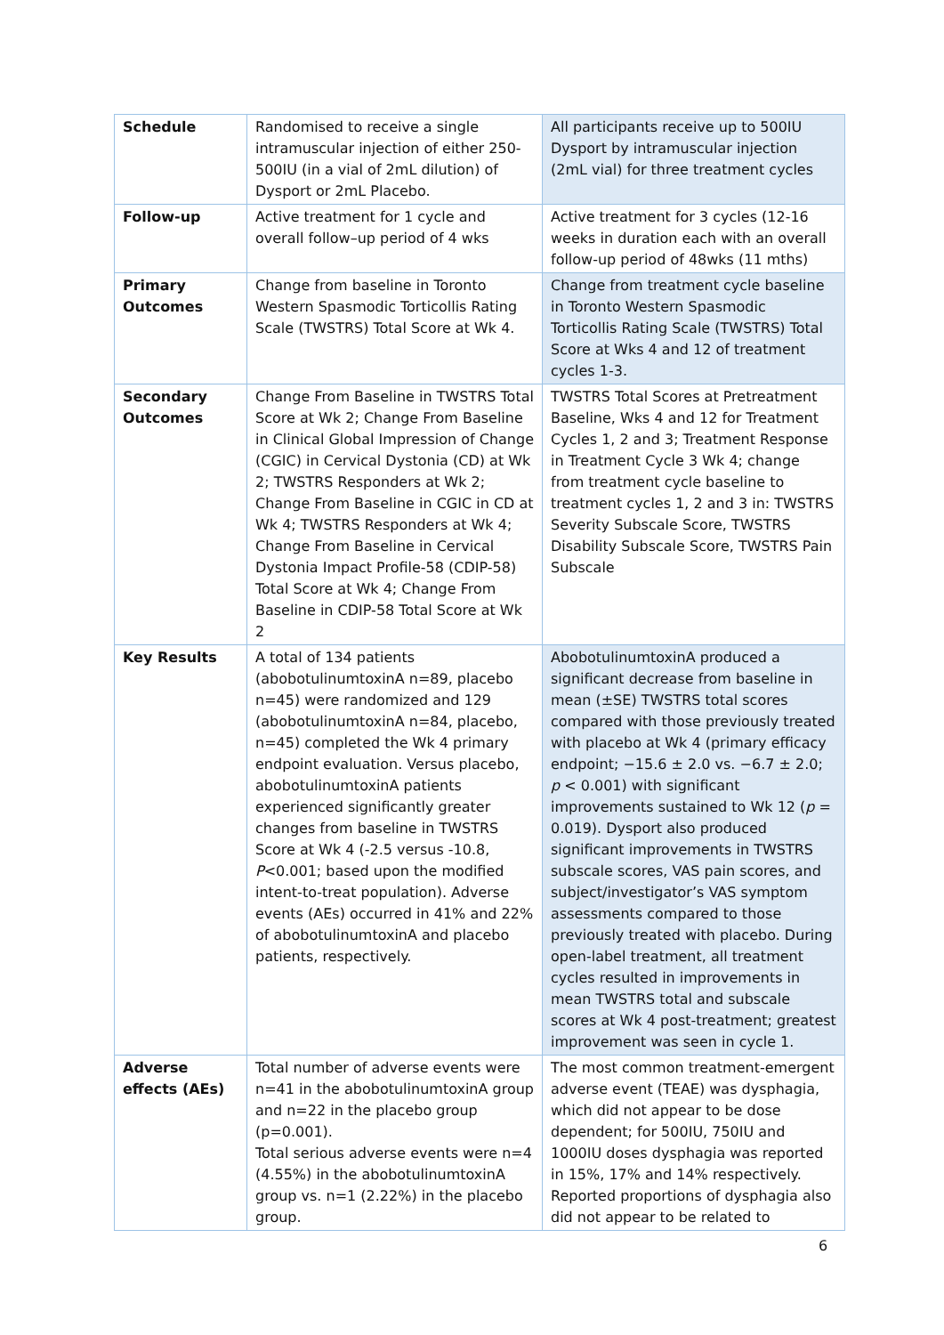| Schedule | Randomised to receive a single intramuscular injection of either 250-500IU (in a vial of 2mL dilution) of Dysport or 2mL Placebo. | All participants receive up to 500IU Dysport by intramuscular injection (2mL vial) for three treatment cycles |
| Follow-up | Active treatment for 1 cycle and overall follow–up period of 4 wks | Active treatment for 3 cycles (12-16 weeks in duration each with an overall follow-up period of 48wks (11 mths) |
| Primary Outcomes | Change from baseline in Toronto Western Spasmodic Torticollis Rating Scale (TWSTRS) Total Score at Wk 4. | Change from treatment cycle baseline in Toronto Western Spasmodic Torticollis Rating Scale (TWSTRS) Total Score at Wks 4 and 12 of treatment cycles 1-3. |
| Secondary Outcomes | Change From Baseline in TWSTRS Total Score at Wk 2; Change From Baseline in Clinical Global Impression of Change (CGIC) in Cervical Dystonia (CD) at Wk 2; TWSTRS Responders at Wk 2; Change From Baseline in CGIC in CD at Wk 4; TWSTRS Responders at Wk 4; Change From Baseline in Cervical Dystonia Impact Profile-58 (CDIP-58) Total Score at Wk 4; Change From Baseline in CDIP-58 Total Score at Wk 2 | TWSTRS Total Scores at Pretreatment Baseline, Wks 4 and 12 for Treatment Cycles 1, 2 and 3; Treatment Response in Treatment Cycle 3 Wk 4; change from treatment cycle baseline to treatment cycles 1, 2 and 3 in: TWSTRS Severity Subscale Score, TWSTRS Disability Subscale Score, TWSTRS Pain Subscale |
| Key Results | A total of 134 patients (abobotulinumtoxinA n=89, placebo n=45) were randomized and 129 (abobotulinumtoxinA n=84, placebo, n=45) completed the Wk 4 primary endpoint evaluation. Versus placebo, abobotulinumtoxinA patients experienced significantly greater changes from baseline in TWSTRS Score at Wk 4 (-2.5 versus -10.8, P <0.001; based upon the modified intent-to-treat population). Adverse events (AEs) occurred in 41% and 22% of abobotulinumtoxinA and placebo patients, respectively. | AbobotulinumtoxinA produced a significant decrease from baseline in mean (±SE) TWSTRS total scores compared with those previously treated with placebo at Wk 4 (primary efficacy endpoint; −15.6 ± 2.0 vs. −6.7 ± 2.0; p < 0.001) with significant improvements sustained to Wk 12 ( p = 0.019). Dysport also produced significant improvements in TWSTRS subscale scores, VAS pain scores, and subject/investigator’s VAS symptom assessments compared to those previously treated with placebo. During open-label treatment, all treatment cycles resulted in improvements in mean TWSTRS total and subscale scores at Wk 4 post-treatment; greatest improvement was seen in cycle 1. |
| Adverse effects (AEs) | Total number of adverse events were n=41 in the abobotulinumtoxinA group and n=22 in the placebo group (p=0.001). Total serious adverse events were n=4 (4.55%) in the abobotulinumtoxinA group vs. n=1 (2.22%) in the placebo group. | The most common treatment-emergent adverse event (TEAE) was dysphagia, which did not appear to be dose dependent; for 500IU, 750IU and 1000IU doses dysphagia was reported in 15%, 17% and 14% respectively. Reported proportions of dysphagia also did not appear to be related to |
6